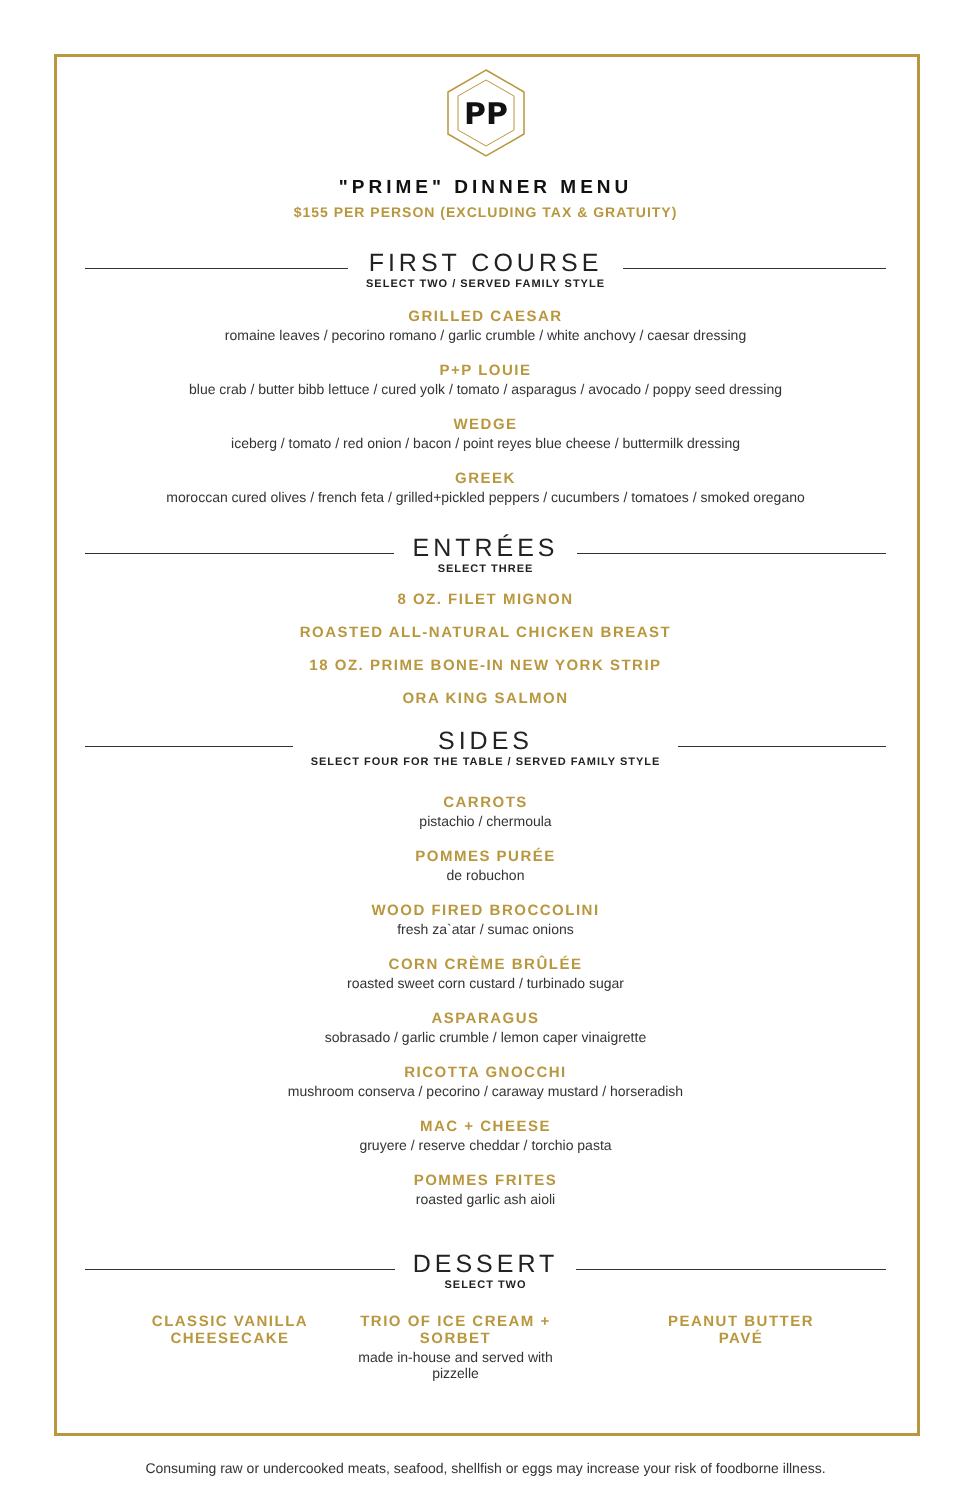PP
"PRIME" DINNER MENU
$155 PER PERSON (EXCLUDING TAX & GRATUITY)
FIRST COURSE
SELECT TWO / SERVED FAMILY STYLE
GRILLED CAESAR
romaine leaves / pecorino romano / garlic crumble / white anchovy / caesar dressing
P+P LOUIE
blue crab / butter bibb lettuce / cured yolk / tomato / asparagus / avocado / poppy seed dressing
WEDGE
iceberg / tomato / red onion / bacon / point reyes blue cheese / buttermilk dressing
GREEK
moroccan cured olives / french feta / grilled+pickled peppers / cucumbers / tomatoes / smoked oregano
ENTRÉES
SELECT THREE
8 OZ. FILET MIGNON
ROASTED ALL-NATURAL CHICKEN BREAST
18 OZ. PRIME BONE-IN NEW YORK STRIP
ORA KING SALMON
SIDES
SELECT FOUR FOR THE TABLE / SERVED FAMILY STYLE
CARROTS
pistachio / chermoula
POMMES PURÉE
de robuchon
WOOD FIRED BROCCOLINI
fresh za`atar / sumac onions
CORN CRÈME BRÛLÉE
roasted sweet corn custard / turbinado sugar
ASPARAGUS
sobrasado / garlic crumble / lemon caper vinaigrette
RICOTTA GNOCCHI
mushroom conserva / pecorino / caraway mustard / horseradish
MAC + CHEESE
gruyere / reserve cheddar / torchio pasta
POMMES FRITES
roasted garlic ash aioli
DESSERT
SELECT TWO
CLASSIC VANILLA
CHEESECAKE
TRIO OF ICE CREAM + SORBET
made in-house and served with pizzelle
PEANUT BUTTER
PAVÉ
Consuming raw or undercooked meats, seafood, shellfish or eggs may increase your risk of foodborne illness.